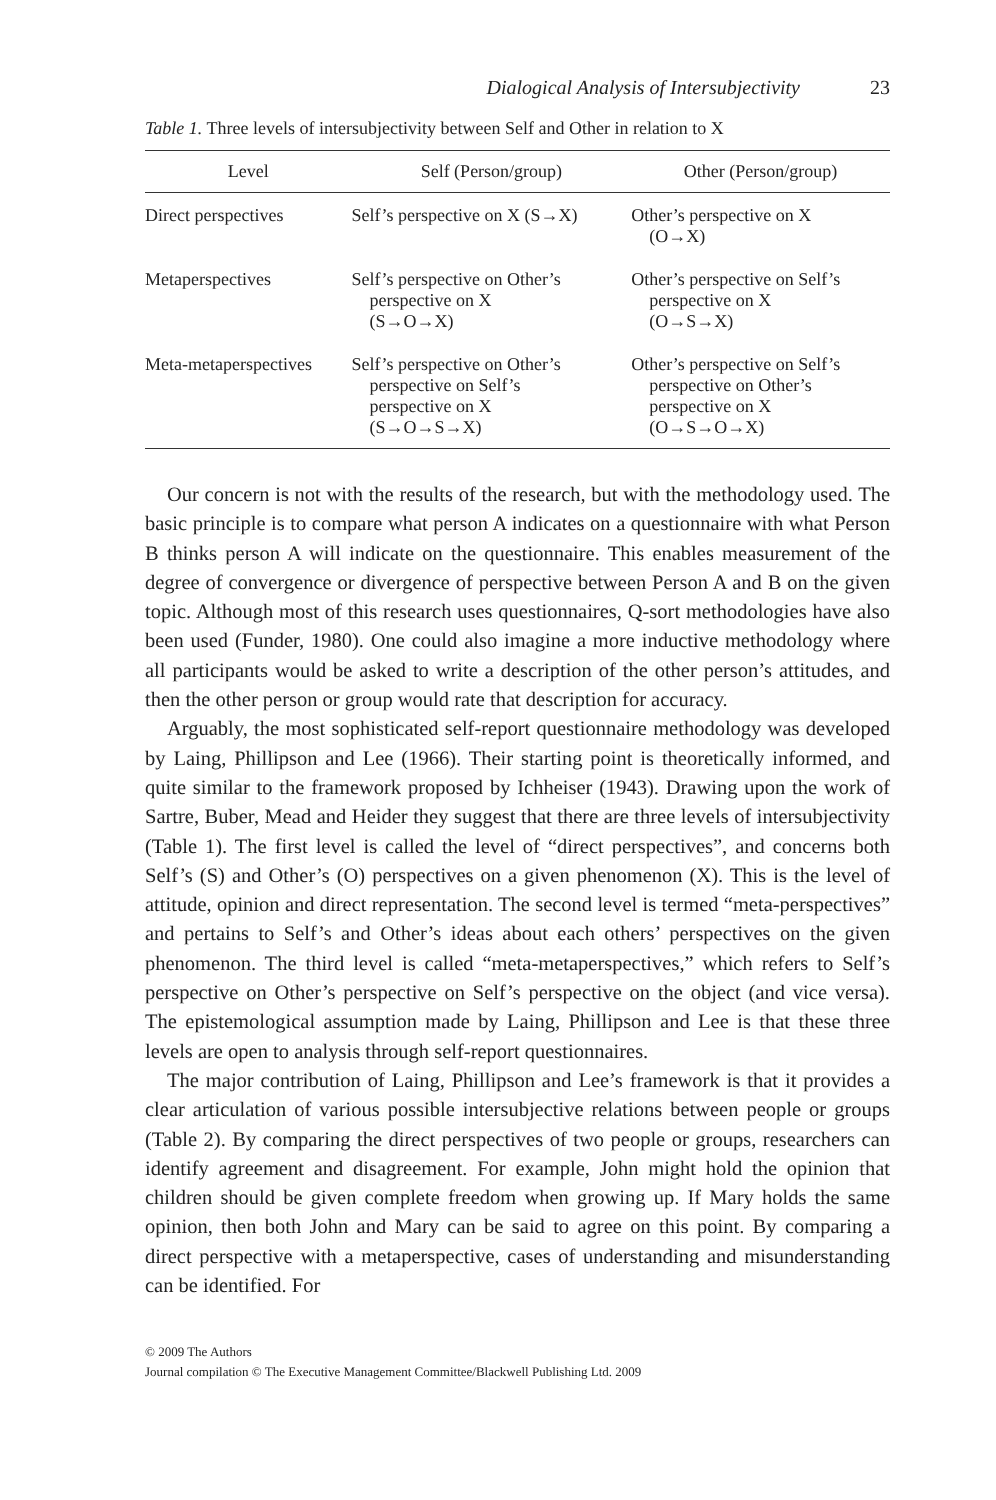Dialogical Analysis of Intersubjectivity 23
Table 1. Three levels of intersubjectivity between Self and Other in relation to X
| Level | Self (Person/group) | Other (Person/group) |
| --- | --- | --- |
| Direct perspectives | Self’s perspective on X (S→X) | Other’s perspective on X (O→X) |
| Metaperspectives | Self’s perspective on Other’s perspective on X (S→O→X) | Other’s perspective on Self’s perspective on X (O→S→X) |
| Meta-metaperspectives | Self’s perspective on Other’s perspective on Self’s perspective on X (S→O→S→X) | Other’s perspective on Self’s perspective on Other’s perspective on X (O→S→O→X) |
Our concern is not with the results of the research, but with the methodology used. The basic principle is to compare what person A indicates on a questionnaire with what Person B thinks person A will indicate on the questionnaire. This enables measurement of the degree of convergence or divergence of perspective between Person A and B on the given topic. Although most of this research uses questionnaires, Q-sort methodologies have also been used (Funder, 1980). One could also imagine a more inductive methodology where all participants would be asked to write a description of the other person’s attitudes, and then the other person or group would rate that description for accuracy.
Arguably, the most sophisticated self-report questionnaire methodology was developed by Laing, Phillipson and Lee (1966). Their starting point is theoretically informed, and quite similar to the framework proposed by Ichheiser (1943). Drawing upon the work of Sartre, Buber, Mead and Heider they suggest that there are three levels of intersubjectivity (Table 1). The first level is called the level of “direct perspectives”, and concerns both Self’s (S) and Other’s (O) perspectives on a given phenomenon (X). This is the level of attitude, opinion and direct representation. The second level is termed “meta-perspectives” and pertains to Self’s and Other’s ideas about each others’ perspectives on the given phenomenon. The third level is called “meta-metaperspectives,” which refers to Self’s perspective on Other’s perspective on Self’s perspective on the object (and vice versa). The epistemological assumption made by Laing, Phillipson and Lee is that these three levels are open to analysis through self-report questionnaires.
The major contribution of Laing, Phillipson and Lee’s framework is that it provides a clear articulation of various possible intersubjective relations between people or groups (Table 2). By comparing the direct perspectives of two people or groups, researchers can identify agreement and disagreement. For example, John might hold the opinion that children should be given complete freedom when growing up. If Mary holds the same opinion, then both John and Mary can be said to agree on this point. By comparing a direct perspective with a metaperspective, cases of understanding and misunderstanding can be identified. For
© 2009 The Authors
Journal compilation © The Executive Management Committee/Blackwell Publishing Ltd. 2009